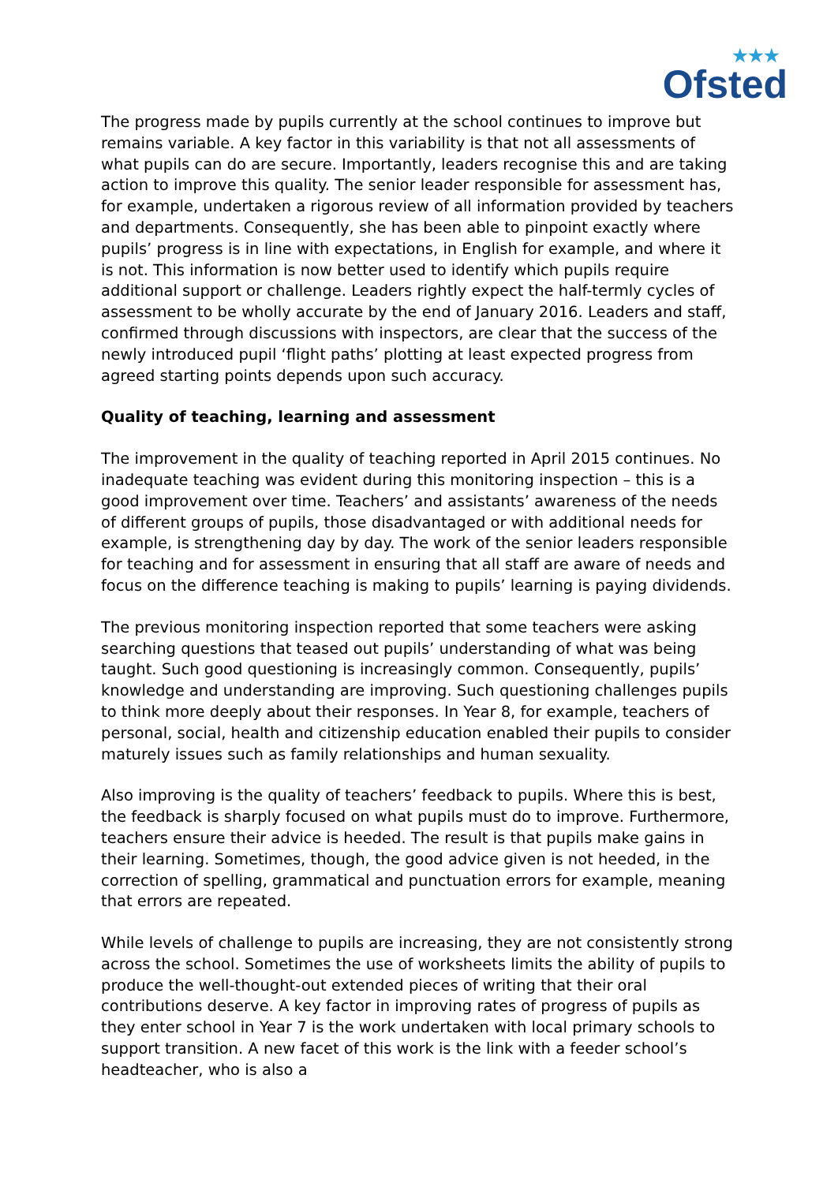★★★
Ofsted
The progress made by pupils currently at the school continues to improve but remains variable. A key factor in this variability is that not all assessments of what pupils can do are secure. Importantly, leaders recognise this and are taking action to improve this quality. The senior leader responsible for assessment has, for example, undertaken a rigorous review of all information provided by teachers and departments. Consequently, she has been able to pinpoint exactly where pupils’ progress is in line with expectations, in English for example, and where it is not. This information is now better used to identify which pupils require additional support or challenge. Leaders rightly expect the half-termly cycles of assessment to be wholly accurate by the end of January 2016. Leaders and staff, confirmed through discussions with inspectors, are clear that the success of the newly introduced pupil ‘flight paths’ plotting at least expected progress from agreed starting points depends upon such accuracy.
Quality of teaching, learning and assessment
The improvement in the quality of teaching reported in April 2015 continues. No inadequate teaching was evident during this monitoring inspection – this is a good improvement over time. Teachers’ and assistants’ awareness of the needs of different groups of pupils, those disadvantaged or with additional needs for example, is strengthening day by day. The work of the senior leaders responsible for teaching and for assessment in ensuring that all staff are aware of needs and focus on the difference teaching is making to pupils’ learning is paying dividends.
The previous monitoring inspection reported that some teachers were asking searching questions that teased out pupils’ understanding of what was being taught. Such good questioning is increasingly common. Consequently, pupils’ knowledge and understanding are improving. Such questioning challenges pupils to think more deeply about their responses. In Year 8, for example, teachers of personal, social, health and citizenship education enabled their pupils to consider maturely issues such as family relationships and human sexuality.
Also improving is the quality of teachers’ feedback to pupils. Where this is best, the feedback is sharply focused on what pupils must do to improve. Furthermore, teachers ensure their advice is heeded. The result is that pupils make gains in their learning. Sometimes, though, the good advice given is not heeded, in the correction of spelling, grammatical and punctuation errors for example, meaning that errors are repeated.
While levels of challenge to pupils are increasing, they are not consistently strong across the school. Sometimes the use of worksheets limits the ability of pupils to produce the well-thought-out extended pieces of writing that their oral contributions deserve. A key factor in improving rates of progress of pupils as they enter school in Year 7 is the work undertaken with local primary schools to support transition. A new facet of this work is the link with a feeder school’s headteacher, who is also a